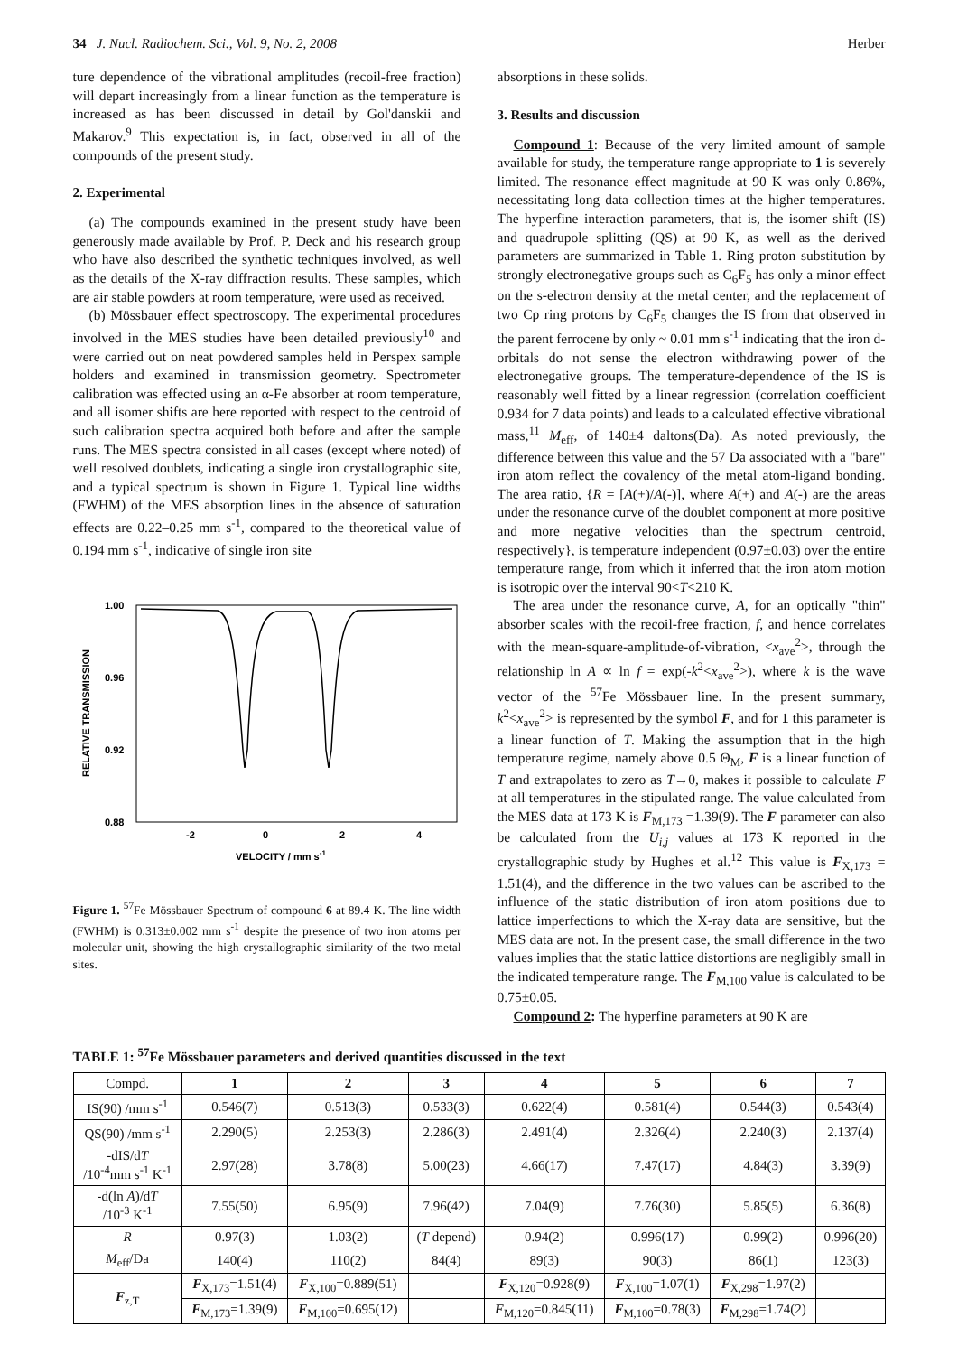34 J. Nucl. Radiochem. Sci., Vol. 9, No. 2, 2008 Herber
ture dependence of the vibrational amplitudes (recoil-free fraction) will depart increasingly from a linear function as the temperature is increased as has been discussed in detail by Gol'danskii and Makarov.<sup>9</sup> This expectation is, in fact, observed in all of the compounds of the present study.
2. Experimental
(a) The compounds examined in the present study have been generously made available by Prof. P. Deck and his research group who have also described the synthetic techniques involved, as well as the details of the X-ray diffraction results. These samples, which are air stable powders at room temperature, were used as received.
(b) Mössbauer effect spectroscopy. The experimental procedures involved in the MES studies have been detailed previously<sup>10</sup> and were carried out on neat powdered samples held in Perspex sample holders and examined in transmission geometry. Spectrometer calibration was effected using an α-Fe absorber at room temperature, and all isomer shifts are here reported with respect to the centroid of such calibration spectra acquired both before and after the sample runs. The MES spectra consisted in all cases (except where noted) of well resolved doublets, indicating a single iron crystallographic site, and a typical spectrum is shown in Figure 1. Typical line widths (FWHM) of the MES absorption lines in the absence of saturation effects are 0.22–0.25 mm s<sup>-1</sup>, compared to the theoretical value of 0.194 mm s<sup>-1</sup>, indicative of single iron site
1.00
0.96
0.92
0.88
-2
0
2
4
VELOCITY / mm s-1
RELATIVE TRANSMISSION
Figure 1. <sup>57</sup>Fe Mössbauer Spectrum of compound 6 at 89.4 K. The line width (FWHM) is 0.313±0.002 mm s<sup>-1</sup> despite the presence of two iron atoms per molecular unit, showing the high crystallographic similarity of the two metal sites.
absorptions in these solids.
3. Results and discussion
Compound 1: Because of the very limited amount of sample available for study, the temperature range appropriate to 1 is severely limited. The resonance effect magnitude at 90 K was only 0.86%, necessitating long data collection times at the higher temperatures. The hyperfine interaction parameters, that is, the isomer shift (IS) and quadrupole splitting (QS) at 90 K, as well as the derived parameters are summarized in Table 1. Ring proton substitution by strongly electronegative groups such as C<sub>6</sub>F<sub>5</sub> has only a minor effect on the s-electron density at the metal center, and the replacement of two Cp ring protons by C<sub>6</sub>F<sub>5</sub> changes the IS from that observed in the parent ferrocene by only ~ 0.01 mm s<sup>-1</sup> indicating that the iron d-orbitals do not sense the electron withdrawing power of the electronegative groups. The temperature-dependence of the IS is reasonably well fitted by a linear regression (correlation coefficient 0.934 for 7 data points) and leads to a calculated effective vibrational mass,<sup>11</sup> M<sub>eff</sub>, of 140±4 daltons(Da). As noted previously, the difference between this value and the 57 Da associated with a "bare" iron atom reflect the covalency of the metal atom-ligand bonding. The area ratio, {R = [A(+)/A(-)], where A(+) and A(-) are the areas under the resonance curve of the doublet component at more positive and more negative velocities than the spectrum centroid, respectively}, is temperature independent (0.97±0.03) over the entire temperature range, from which it inferred that the iron atom motion is isotropic over the interval 90<T<210 K.
The area under the resonance curve, A, for an optically "thin" absorber scales with the recoil-free fraction, f, and hence correlates with the mean-square-amplitude-of-vibration, <x<sub>ave</sub><sup>2</sup>>, through the relationship ln A ∝ ln f = exp(-k<sup>2</sup><x<sub>ave</sub><sup>2</sup>>), where k is the wave vector of the <sup>57</sup>Fe Mössbauer line. In the present summary, k<sup>2</sup><x<sub>ave</sub><sup>2</sup>> is represented by the symbol F, and for 1 this parameter is a linear function of T. Making the assumption that in the high temperature regime, namely above 0.5 Θ<sub>M</sub>, F is a linear function of T and extrapolates to zero as T→0, makes it possible to calculate F at all temperatures in the stipulated range. The value calculated from the MES data at 173 K is F<sub>M,173</sub> =1.39(9). The F parameter can also be calculated from the U<sub>i,j</sub> values at 173 K reported in the crystallographic study by Hughes et al.<sup>12</sup> This value is F<sub>X,173</sub> = 1.51(4), and the difference in the two values can be ascribed to the influence of the static distribution of iron atom positions due to lattice imperfections to which the X-ray data are sensitive, but the MES data are not. In the present case, the small difference in the two values implies that the static lattice distortions are negligibly small in the indicated temperature range. The F<sub>M,100</sub> value is calculated to be 0.75±0.05.
Compound 2: The hyperfine parameters at 90 K are
TABLE 1: <sup>57</sup>Fe Mössbauer parameters and derived quantities discussed in the text
| Compd. | 1 | 2 | 3 | 4 | 5 | 6 | 7 |
| IS(90) /mm s<sup>-1</sup> | 0.546(7) | 0.513(3) | 0.533(3) | 0.622(4) | 0.581(4) | 0.544(3) | 0.543(4) |
| QS(90) /mm s<sup>-1</sup> | 2.290(5) | 2.253(3) | 2.286(3) | 2.491(4) | 2.326(4) | 2.240(3) | 2.137(4) |
| -dIS/d T /10<sup>-4</sup>mm s<sup>-1</sup> K<sup>-1</sup> | 2.97(28) | 3.78(8) | 5.00(23) | 4.66(17) | 7.47(17) | 4.84(3) | 3.39(9) |
| -d(ln A )/d T /10<sup>-3</sup> K<sup>-1</sup> | 7.55(50) | 6.95(9) | 7.96(42) | 7.04(9) | 7.76(30) | 5.85(5) | 6.36(8) |
| R | 0.97(3) | 1.03(2) | ( T depend) | 0.94(2) | 0.996(17) | 0.99(2) | 0.996(20) |
| M<sub>eff</sub>/Da | 140(4) | 110(2) | 84(4) | 89(3) | 90(3) | 86(1) | 123(3) |
| F<sub>z,T</sub> | F<sub>X,173</sub>=1.51(4) | F<sub>X,100</sub>=0.889(51) | | F<sub>X,120</sub>=0.928(9) | F<sub>X,100</sub>=1.07(1) | F<sub>X,298</sub>=1.97(2) | |
| | F<sub>M,173</sub>=1.39(9) | F<sub>M,100</sub>=0.695(12) | | F<sub>M,120</sub>=0.845(11) | F<sub>M,100</sub>=0.78(3) | F<sub>M,298</sub>=1.74(2) | |